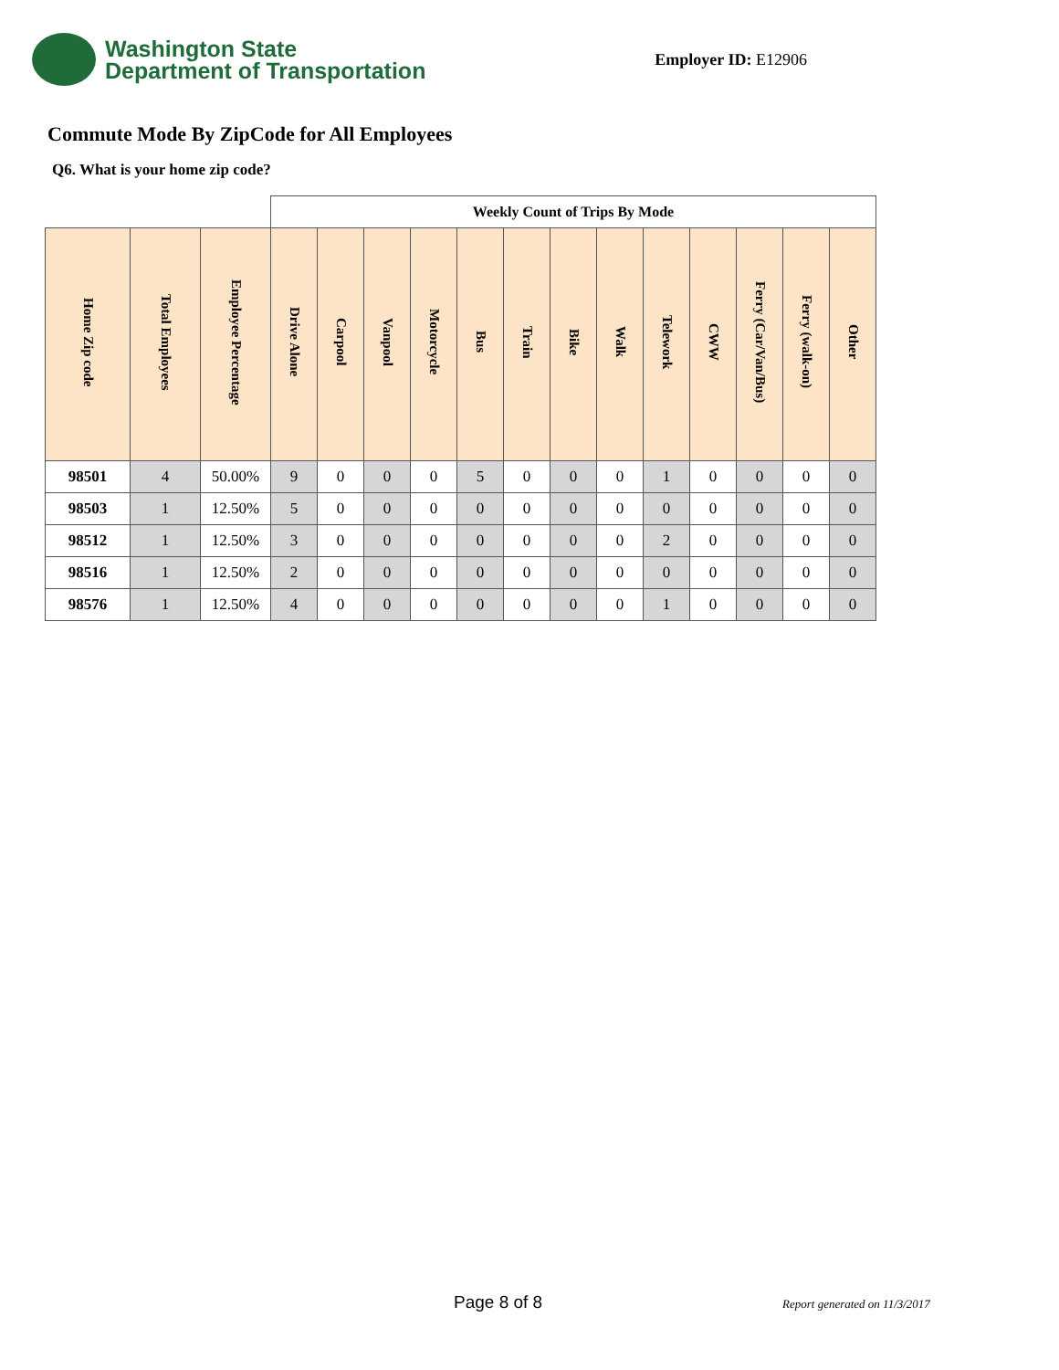Washington State
Department of Transportation
Employer ID: E12906
Commute Mode By ZipCode for All Employees
Q6. What is your home zip code?
| | | | Weekly Count of Trips By Mode | | | | | | | | | | | | |
| --- | --- | --- | --- | --- | --- | --- | --- | --- | --- | --- | --- | --- | --- | --- | --- |
| Home Zip code | Total Employees | Employee Percentage | Drive Alone | Carpool | Vanpool | Motorcycle | Bus | Train | Bike | Walk | Telework | CWW | Ferry (Car/Van/Bus) | Ferry (walk-on) | Other |
| 98501 | 4 | 50.00% | 9 | 0 | 0 | 0 | 5 | 0 | 0 | 0 | 1 | 0 | 0 | 0 | 0 |
| 98503 | 1 | 12.50% | 5 | 0 | 0 | 0 | 0 | 0 | 0 | 0 | 0 | 0 | 0 | 0 | 0 |
| 98512 | 1 | 12.50% | 3 | 0 | 0 | 0 | 0 | 0 | 0 | 0 | 2 | 0 | 0 | 0 | 0 |
| 98516 | 1 | 12.50% | 2 | 0 | 0 | 0 | 0 | 0 | 0 | 0 | 0 | 0 | 0 | 0 | 0 |
| 98576 | 1 | 12.50% | 4 | 0 | 0 | 0 | 0 | 0 | 0 | 0 | 1 | 0 | 0 | 0 | 0 |
Page 8 of 8 Report generated on 11/3/2017